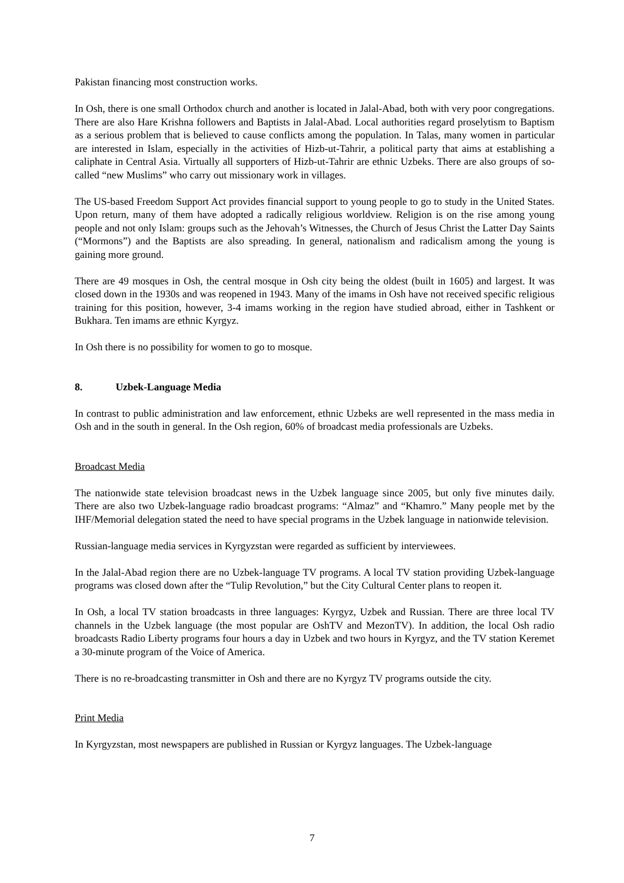Pakistan financing most construction works.
In Osh, there is one small Orthodox church and another is located in Jalal-Abad, both with very poor congregations. There are also Hare Krishna followers and Baptists in Jalal-Abad. Local authorities regard proselytism to Baptism as a serious problem that is believed to cause conflicts among the population. In Talas, many women in particular are interested in Islam, especially in the activities of Hizb-ut-Tahrir, a political party that aims at establishing a caliphate in Central Asia. Virtually all supporters of Hizb-ut-Tahrir are ethnic Uzbeks. There are also groups of so-called “new Muslims” who carry out missionary work in villages.
The US-based Freedom Support Act provides financial support to young people to go to study in the United States. Upon return, many of them have adopted a radically religious worldview. Religion is on the rise among young people and not only Islam: groups such as the Jehovah’s Witnesses, the Church of Jesus Christ the Latter Day Saints (“Mormons”) and the Baptists are also spreading. In general, nationalism and radicalism among the young is gaining more ground.
There are 49 mosques in Osh, the central mosque in Osh city being the oldest (built in 1605) and largest. It was closed down in the 1930s and was reopened in 1943. Many of the imams in Osh have not received specific religious training for this position, however, 3-4 imams working in the region have studied abroad, either in Tashkent or Bukhara. Ten imams are ethnic Kyrgyz.
In Osh there is no possibility for women to go to mosque.
8. Uzbek-Language Media
In contrast to public administration and law enforcement, ethnic Uzbeks are well represented in the mass media in Osh and in the south in general. In the Osh region, 60% of broadcast media professionals are Uzbeks.
Broadcast Media
The nationwide state television broadcast news in the Uzbek language since 2005, but only five minutes daily. There are also two Uzbek-language radio broadcast programs: “Almaz” and “Khamro.” Many people met by the IHF/Memorial delegation stated the need to have special programs in the Uzbek language in nationwide television.
Russian-language media services in Kyrgyzstan were regarded as sufficient by interviewees.
In the Jalal-Abad region there are no Uzbek-language TV programs. A local TV station providing Uzbek-language programs was closed down after the “Tulip Revolution,” but the City Cultural Center plans to reopen it.
In Osh, a local TV station broadcasts in three languages: Kyrgyz, Uzbek and Russian. There are three local TV channels in the Uzbek language (the most popular are OshTV and MezonTV). In addition, the local Osh radio broadcasts Radio Liberty programs four hours a day in Uzbek and two hours in Kyrgyz, and the TV station Keremet a 30-minute program of the Voice of America.
There is no re-broadcasting transmitter in Osh and there are no Kyrgyz TV programs outside the city.
Print Media
In Kyrgyzstan, most newspapers are published in Russian or Kyrgyz languages. The Uzbek-language
7